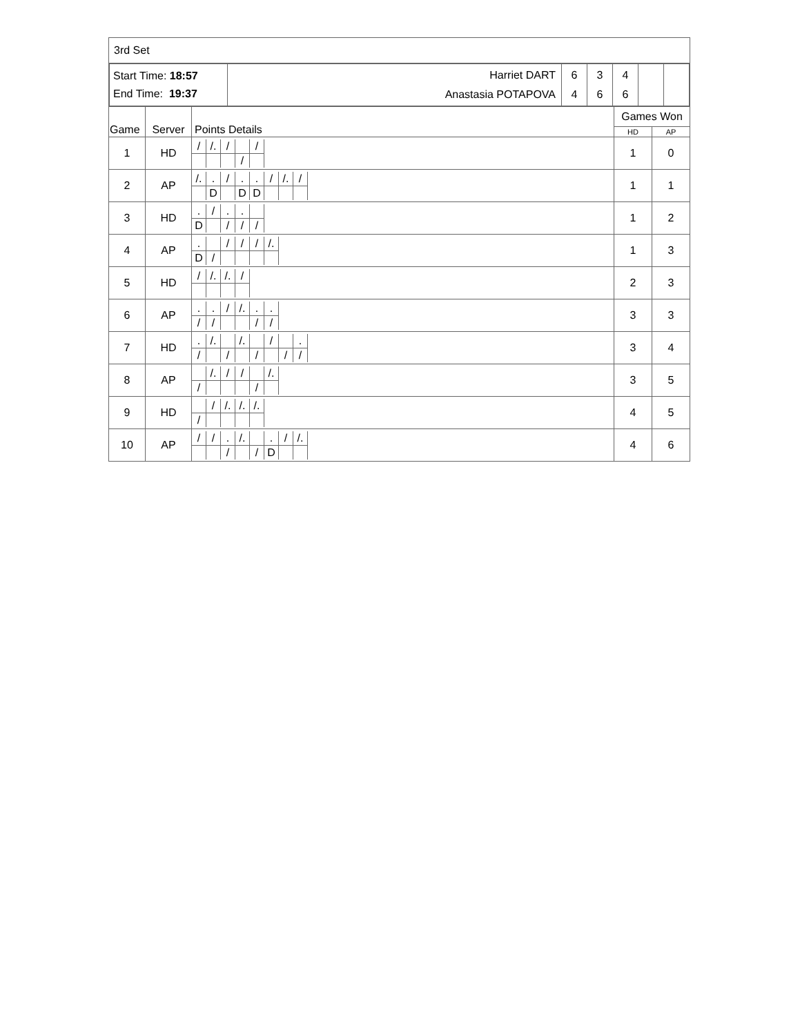| 3rd Set | | | | |
| / Start Time: 18:57 End Time: 19:37 / Harriet DART Anastasia POTAPOVA / 6 4 / 3 6 / 4 6 / / / | | | | |
| Game | Server | Points Details | Games Won | |
| | | | HD | AP |
| 1 | HD | / / / /. / / / / / / / / / / / / / | 1 | 0 |
| 2 | AP | / /. / . / / / . / . / / / /. / / / / / D / / D / D / / / / | 1 | 1 |
| 3 | HD | / . / / / . / . / / / D / / / / / / / / | 1 | 2 |
| 4 | AP | / . / / / / / / / / /. / / D / / / / / / / | 1 | 3 |
| 5 | HD | / / / /. / /. / / / | 2 | 3 |
| 6 | AP | / . / . / / / /. / . / . / / / / / / / / / / / / | 3 | 3 |
| 7 | HD | / . / /. / / /. / / / / / . / / / / / / / / / / / / / / / | 3 | 4 |
| 8 | AP | / / /. / / / / / / /. / / / / / / / / / / | 3 | 5 |
| 9 | HD | / / / / /. / /. / /. / / / / / / / / | 4 | 5 |
| 10 | AP | / / / / / . / /. / / . / / / /. / / / / / / / / / D / / / | 4 | 6 |